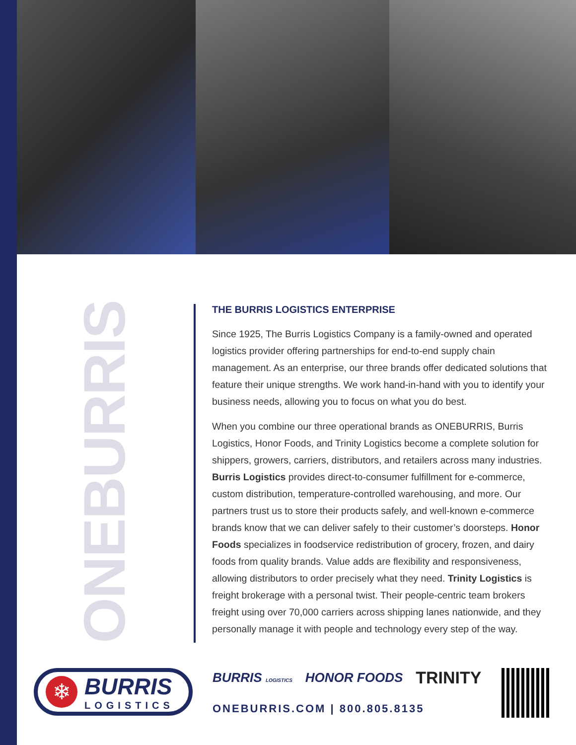ONEBURRIS
THE BURRIS LOGISTICS ENTERPRISE
Since 1925, The Burris Logistics Company is a family-owned and operated logistics provider offering partnerships for end-to-end supply chain management. As an enterprise, our three brands offer dedicated solutions that feature their unique strengths. We work hand-in-hand with you to identify your business needs, allowing you to focus on what you do best.
When you combine our three operational brands as ONEBURRIS, Burris Logistics, Honor Foods, and Trinity Logistics become a complete solution for shippers, growers, carriers, distributors, and retailers across many industries. Burris Logistics provides direct-to-consumer fulfillment for e-commerce, custom distribution, temperature-controlled warehousing, and more. Our partners trust us to store their products safely, and well-known e-commerce brands know that we can deliver safely to their customer’s doorsteps. Honor Foods specializes in foodservice redistribution of grocery, frozen, and dairy foods from quality brands. Value adds are flexibility and responsiveness, allowing distributors to order precisely what they need. Trinity Logistics is freight brokerage with a personal twist. Their people-centric team brokers freight using over 70,000 carriers across shipping lanes nationwide, and they personally manage it with people and technology every step of the way.
❄
BURRIS
LOGISTICS
BURRIS LOGISTICS HONOR FOODS TRINITY
ONEBURRIS.COM | 800.805.8135